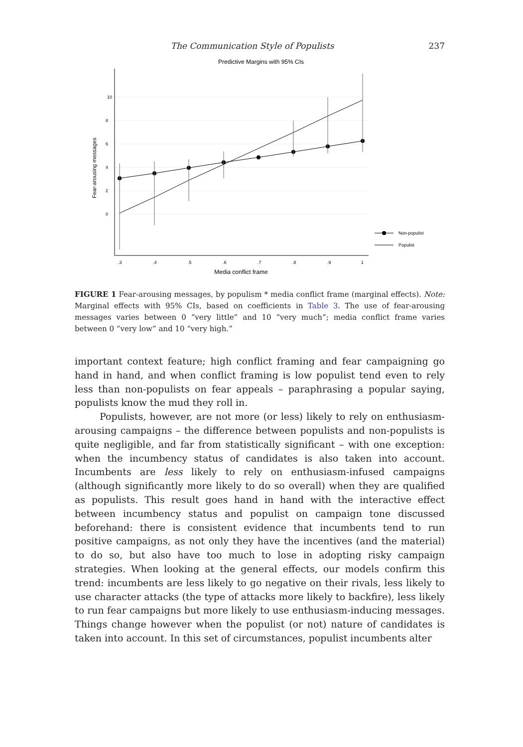The Communication Style of Populists 237
Predictive Margins with 95% CIs
10
8
6
4
2
0
Fear-arousing messages
.3
.4
.5
.6
.7
.8
.9
1
Media conflict frame
Non-populist
Populist
FIGURE 1 Fear-arousing messages, by populism * media conflict frame (marginal effects). Note: Marginal effects with 95% CIs, based on coefficients in Table 3. The use of fear-arousing messages varies between 0 “very little” and 10 “very much”; media conflict frame varies between 0 “very low” and 10 “very high.”
important context feature; high conflict framing and fear campaigning go hand in hand, and when conflict framing is low populist tend even to rely less than non-populists on fear appeals – paraphrasing a popular saying, populists know the mud they roll in.
Populists, however, are not more (or less) likely to rely on enthusiasm-arousing campaigns – the difference between populists and non-populists is quite negligible, and far from statistically significant – with one exception: when the incumbency status of candidates is also taken into account. Incumbents are less likely to rely on enthusiasm-infused campaigns (although significantly more likely to do so overall) when they are qualified as populists. This result goes hand in hand with the interactive effect between incumbency status and populist on campaign tone discussed beforehand: there is consistent evidence that incumbents tend to run positive campaigns, as not only they have the incentives (and the material) to do so, but also have too much to lose in adopting risky campaign strategies. When looking at the general effects, our models confirm this trend: incumbents are less likely to go negative on their rivals, less likely to use character attacks (the type of attacks more likely to backfire), less likely to run fear campaigns but more likely to use enthusiasm-inducing messages. Things change however when the populist (or not) nature of candidates is taken into account. In this set of circumstances, populist incumbents alter